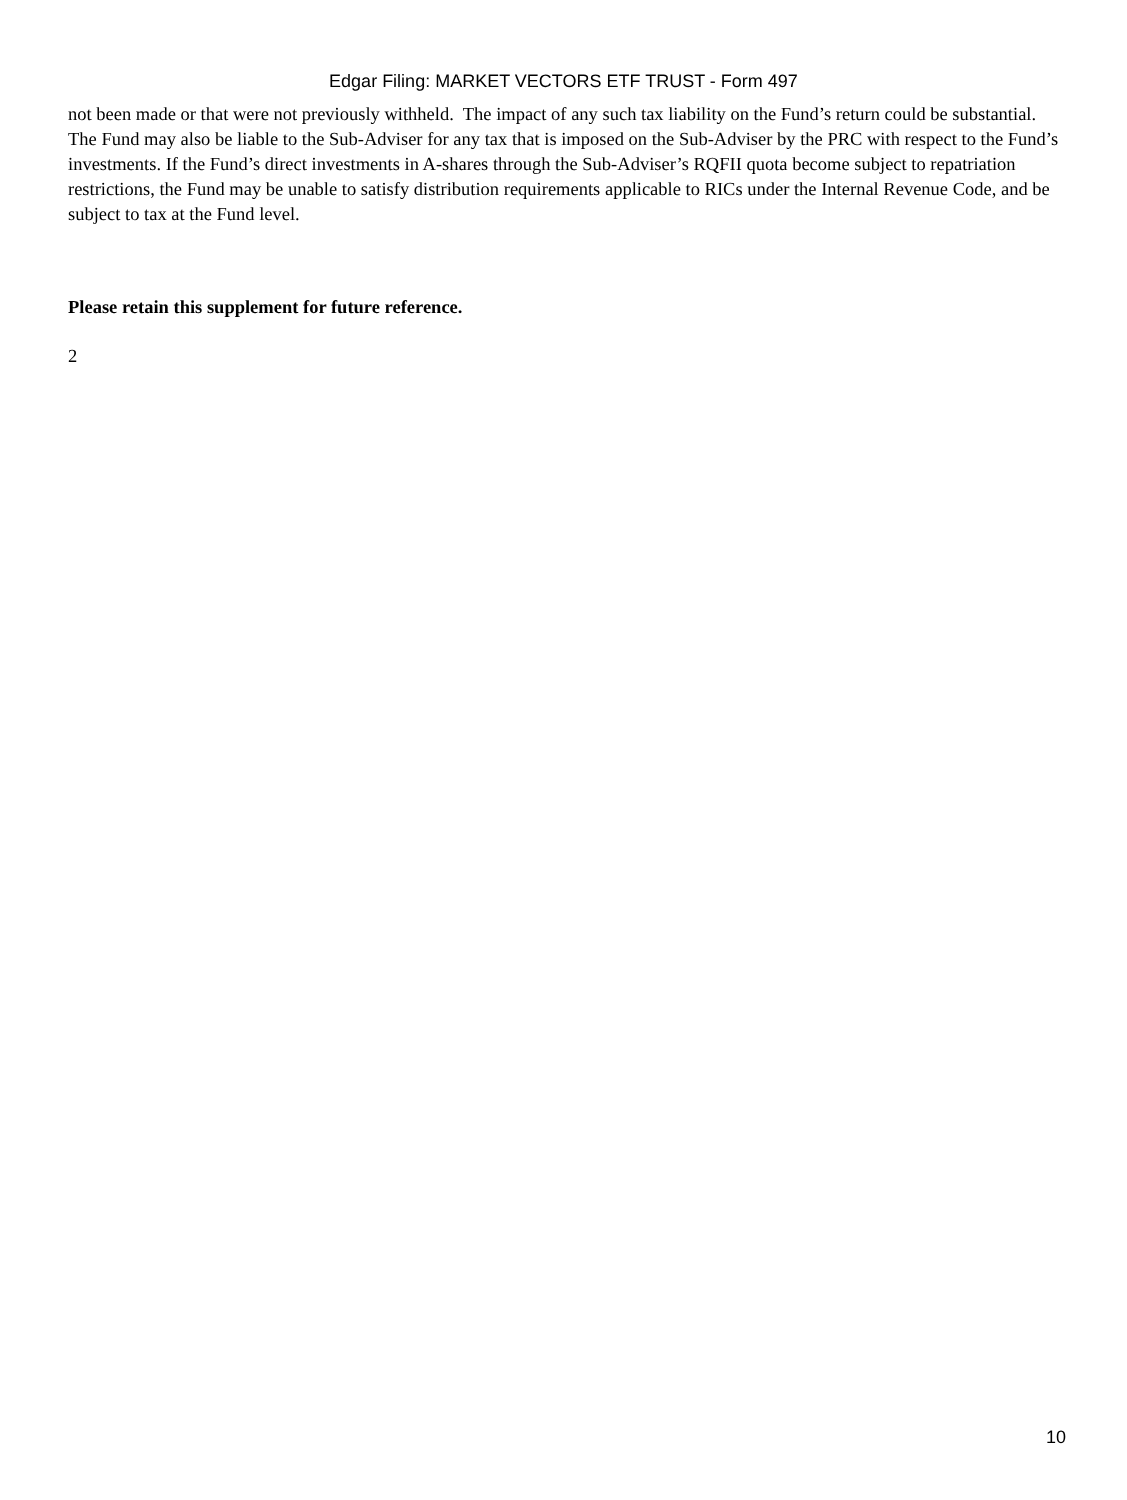Edgar Filing: MARKET VECTORS ETF TRUST - Form 497
not been made or that were not previously withheld. The impact of any such tax liability on the Fund’s return could be substantial. The Fund may also be liable to the Sub-Adviser for any tax that is imposed on the Sub-Adviser by the PRC with respect to the Fund’s investments. If the Fund’s direct investments in A-shares through the Sub-Adviser’s RQFII quota become subject to repatriation restrictions, the Fund may be unable to satisfy distribution requirements applicable to RICs under the Internal Revenue Code, and be subject to tax at the Fund level.
Please retain this supplement for future reference.
2
10